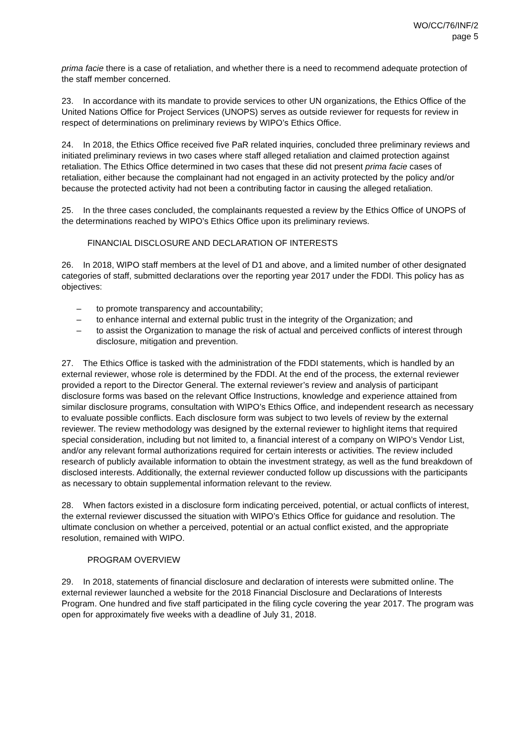WO/CC/76/INF/2
page 5
prima facie there is a case of retaliation, and whether there is a need to recommend adequate protection of the staff member concerned.
23. In accordance with its mandate to provide services to other UN organizations, the Ethics Office of the United Nations Office for Project Services (UNOPS) serves as outside reviewer for requests for review in respect of determinations on preliminary reviews by WIPO’s Ethics Office.
24. In 2018, the Ethics Office received five PaR related inquiries, concluded three preliminary reviews and initiated preliminary reviews in two cases where staff alleged retaliation and claimed protection against retaliation. The Ethics Office determined in two cases that these did not present prima facie cases of retaliation, either because the complainant had not engaged in an activity protected by the policy and/or because the protected activity had not been a contributing factor in causing the alleged retaliation.
25. In the three cases concluded, the complainants requested a review by the Ethics Office of UNOPS of the determinations reached by WIPO’s Ethics Office upon its preliminary reviews.
FINANCIAL DISCLOSURE AND DECLARATION OF INTERESTS
26. In 2018, WIPO staff members at the level of D1 and above, and a limited number of other designated categories of staff, submitted declarations over the reporting year 2017 under the FDDI. This policy has as objectives:
– to promote transparency and accountability;
– to enhance internal and external public trust in the integrity of the Organization; and
– to assist the Organization to manage the risk of actual and perceived conflicts of interest through disclosure, mitigation and prevention.
27. The Ethics Office is tasked with the administration of the FDDI statements, which is handled by an external reviewer, whose role is determined by the FDDI. At the end of the process, the external reviewer provided a report to the Director General. The external reviewer’s review and analysis of participant disclosure forms was based on the relevant Office Instructions, knowledge and experience attained from similar disclosure programs, consultation with WIPO’s Ethics Office, and independent research as necessary to evaluate possible conflicts. Each disclosure form was subject to two levels of review by the external reviewer. The review methodology was designed by the external reviewer to highlight items that required special consideration, including but not limited to, a financial interest of a company on WIPO’s Vendor List, and/or any relevant formal authorizations required for certain interests or activities. The review included research of publicly available information to obtain the investment strategy, as well as the fund breakdown of disclosed interests. Additionally, the external reviewer conducted follow up discussions with the participants as necessary to obtain supplemental information relevant to the review.
28. When factors existed in a disclosure form indicating perceived, potential, or actual conflicts of interest, the external reviewer discussed the situation with WIPO’s Ethics Office for guidance and resolution. The ultimate conclusion on whether a perceived, potential or an actual conflict existed, and the appropriate resolution, remained with WIPO.
PROGRAM OVERVIEW
29. In 2018, statements of financial disclosure and declaration of interests were submitted online. The external reviewer launched a website for the 2018 Financial Disclosure and Declarations of Interests Program. One hundred and five staff participated in the filing cycle covering the year 2017. The program was open for approximately five weeks with a deadline of July 31, 2018.